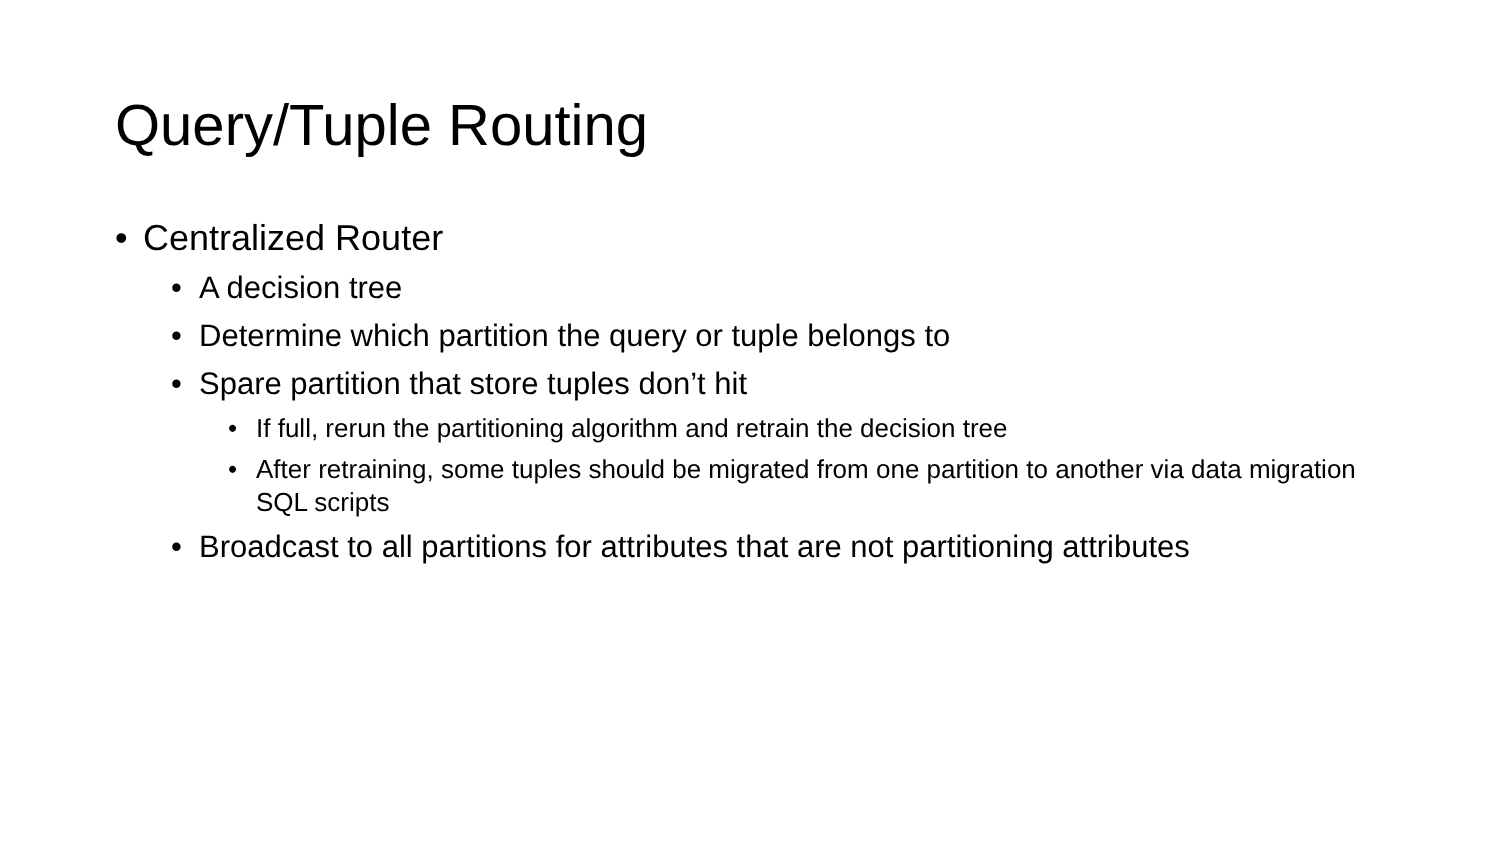Query/Tuple Routing
• Centralized Router
• A decision tree
• Determine which partition the query or tuple belongs to
• Spare partition that store tuples don’t hit
• If full, rerun the partitioning algorithm and retrain the decision tree
• After retraining, some tuples should be migrated from one partition to another via data migration SQL scripts
• Broadcast to all partitions for attributes that are not partitioning attributes